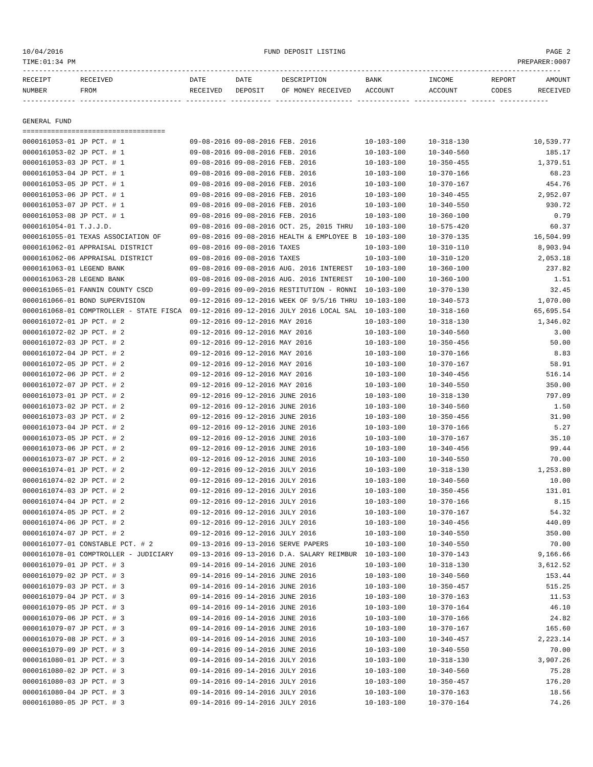10/04/2016 FUND DEPOSIT LISTING PAGE 2
TIME:01:34 PM PREPARER:0007
------------------------------------------------------------------------------------------------------------------------------------
| RECEIPT NUMBER | RECEIVED FROM | DATE RECEIVED | DATE DEPOSIT | DESCRIPTION OF MONEY RECEIVED | BANK ACCOUNT | INCOME ACCOUNT | REPORT CODES | AMOUNT RECEIVED |
| --- | --- | --- | --- | --- | --- | --- | --- | --- |
------------- ------------------------- ---------- ---------- ------------------- ------------- ------------- ------ ------------
GENERAL FUND
===================================
| 0000161053-01 JP PCT. # 1 | 09-08-2016 09-08-2016 FEB. 2016 | 10-103-100 | 10-318-130 | 10,539.77 |
| 0000161053-02 JP PCT. # 1 | 09-08-2016 09-08-2016 FEB. 2016 | 10-103-100 | 10-340-560 | 185.17 |
| 0000161053-03 JP PCT. # 1 | 09-08-2016 09-08-2016 FEB. 2016 | 10-103-100 | 10-350-455 | 1,379.51 |
| 0000161053-04 JP PCT. # 1 | 09-08-2016 09-08-2016 FEB. 2016 | 10-103-100 | 10-370-166 | 68.23 |
| 0000161053-05 JP PCT. # 1 | 09-08-2016 09-08-2016 FEB. 2016 | 10-103-100 | 10-370-167 | 454.76 |
| 0000161053-06 JP PCT. # 1 | 09-08-2016 09-08-2016 FEB. 2016 | 10-103-100 | 10-340-455 | 2,952.07 |
| 0000161053-07 JP PCT. # 1 | 09-08-2016 09-08-2016 FEB. 2016 | 10-103-100 | 10-340-550 | 930.72 |
| 0000161053-08 JP PCT. # 1 | 09-08-2016 09-08-2016 FEB. 2016 | 10-103-100 | 10-360-100 | 0.79 |
| 0000161054-01 T.J.J.D. | 09-08-2016 09-08-2016 OCT. 25, 2015 THRU | 10-103-100 | 10-575-420 | 60.37 |
| 0000161055-01 TEXAS ASSOCIATION OF | 09-08-2016 09-08-2016 HEALTH & EMPLOYEE B | 10-103-100 | 10-370-135 | 16,504.99 |
| 0000161062-01 APPRAISAL DISTRICT | 09-08-2016 09-08-2016 TAXES | 10-103-100 | 10-310-110 | 8,903.94 |
| 0000161062-06 APPRAISAL DISTRICT | 09-08-2016 09-08-2016 TAXES | 10-103-100 | 10-310-120 | 2,053.18 |
| 0000161063-01 LEGEND BANK | 09-08-2016 09-08-2016 AUG. 2016 INTEREST | 10-103-100 | 10-360-100 | 237.82 |
| 0000161063-28 LEGEND BANK | 09-08-2016 09-08-2016 AUG. 2016 INTEREST | 10-100-100 | 10-360-100 | 1.51 |
| 0000161065-01 FANNIN COUNTY CSCD | 09-09-2016 09-09-2016 RESTITUTION - RONNI | 10-103-100 | 10-370-130 | 32.45 |
| 0000161066-01 BOND SUPERVISION | 09-12-2016 09-12-2016 WEEK OF 9/5/16 THRU | 10-103-100 | 10-340-573 | 1,070.00 |
| 0000161068-01 COMPTROLLER - STATE FISCA | 09-12-2016 09-12-2016 JULY 2016 LOCAL SAL | 10-103-100 | 10-318-160 | 65,695.54 |
| 0000161072-01 JP PCT. # 2 | 09-12-2016 09-12-2016 MAY 2016 | 10-103-100 | 10-318-130 | 1,346.02 |
| 0000161072-02 JP PCT. # 2 | 09-12-2016 09-12-2016 MAY 2016 | 10-103-100 | 10-340-560 | 3.00 |
| 0000161072-03 JP PCT. # 2 | 09-12-2016 09-12-2016 MAY 2016 | 10-103-100 | 10-350-456 | 50.00 |
| 0000161072-04 JP PCT. # 2 | 09-12-2016 09-12-2016 MAY 2016 | 10-103-100 | 10-370-166 | 8.83 |
| 0000161072-05 JP PCT. # 2 | 09-12-2016 09-12-2016 MAY 2016 | 10-103-100 | 10-370-167 | 58.91 |
| 0000161072-06 JP PCT. # 2 | 09-12-2016 09-12-2016 MAY 2016 | 10-103-100 | 10-340-456 | 516.14 |
| 0000161072-07 JP PCT. # 2 | 09-12-2016 09-12-2016 MAY 2016 | 10-103-100 | 10-340-550 | 350.00 |
| 0000161073-01 JP PCT. # 2 | 09-12-2016 09-12-2016 JUNE 2016 | 10-103-100 | 10-318-130 | 797.09 |
| 0000161073-02 JP PCT. # 2 | 09-12-2016 09-12-2016 JUNE 2016 | 10-103-100 | 10-340-560 | 1.50 |
| 0000161073-03 JP PCT. # 2 | 09-12-2016 09-12-2016 JUNE 2016 | 10-103-100 | 10-350-456 | 31.90 |
| 0000161073-04 JP PCT. # 2 | 09-12-2016 09-12-2016 JUNE 2016 | 10-103-100 | 10-370-166 | 5.27 |
| 0000161073-05 JP PCT. # 2 | 09-12-2016 09-12-2016 JUNE 2016 | 10-103-100 | 10-370-167 | 35.10 |
| 0000161073-06 JP PCT. # 2 | 09-12-2016 09-12-2016 JUNE 2016 | 10-103-100 | 10-340-456 | 99.44 |
| 0000161073-07 JP PCT. # 2 | 09-12-2016 09-12-2016 JUNE 2016 | 10-103-100 | 10-340-550 | 70.00 |
| 0000161074-01 JP PCT. # 2 | 09-12-2016 09-12-2016 JULY 2016 | 10-103-100 | 10-318-130 | 1,253.80 |
| 0000161074-02 JP PCT. # 2 | 09-12-2016 09-12-2016 JULY 2016 | 10-103-100 | 10-340-560 | 10.00 |
| 0000161074-03 JP PCT. # 2 | 09-12-2016 09-12-2016 JULY 2016 | 10-103-100 | 10-350-456 | 131.01 |
| 0000161074-04 JP PCT. # 2 | 09-12-2016 09-12-2016 JULY 2016 | 10-103-100 | 10-370-166 | 8.15 |
| 0000161074-05 JP PCT. # 2 | 09-12-2016 09-12-2016 JULY 2016 | 10-103-100 | 10-370-167 | 54.32 |
| 0000161074-06 JP PCT. # 2 | 09-12-2016 09-12-2016 JULY 2016 | 10-103-100 | 10-340-456 | 440.09 |
| 0000161074-07 JP PCT. # 2 | 09-12-2016 09-12-2016 JULY 2016 | 10-103-100 | 10-340-550 | 350.00 |
| 0000161077-01 CONSTABLE PCT. # 2 | 09-13-2016 09-13-2016 SERVE PAPERS | 10-103-100 | 10-340-550 | 70.00 |
| 0000161078-01 COMPTROLLER - JUDICIARY | 09-13-2016 09-13-2016 D.A. SALARY REIMBUR | 10-103-100 | 10-370-143 | 9,166.66 |
| 0000161079-01 JP PCT. # 3 | 09-14-2016 09-14-2016 JUNE 2016 | 10-103-100 | 10-318-130 | 3,612.52 |
| 0000161079-02 JP PCT. # 3 | 09-14-2016 09-14-2016 JUNE 2016 | 10-103-100 | 10-340-560 | 153.44 |
| 0000161079-03 JP PCT. # 3 | 09-14-2016 09-14-2016 JUNE 2016 | 10-103-100 | 10-350-457 | 515.25 |
| 0000161079-04 JP PCT. # 3 | 09-14-2016 09-14-2016 JUNE 2016 | 10-103-100 | 10-370-163 | 11.53 |
| 0000161079-05 JP PCT. # 3 | 09-14-2016 09-14-2016 JUNE 2016 | 10-103-100 | 10-370-164 | 46.10 |
| 0000161079-06 JP PCT. # 3 | 09-14-2016 09-14-2016 JUNE 2016 | 10-103-100 | 10-370-166 | 24.82 |
| 0000161079-07 JP PCT. # 3 | 09-14-2016 09-14-2016 JUNE 2016 | 10-103-100 | 10-370-167 | 165.60 |
| 0000161079-08 JP PCT. # 3 | 09-14-2016 09-14-2016 JUNE 2016 | 10-103-100 | 10-340-457 | 2,223.14 |
| 0000161079-09 JP PCT. # 3 | 09-14-2016 09-14-2016 JUNE 2016 | 10-103-100 | 10-340-550 | 70.00 |
| 0000161080-01 JP PCT. # 3 | 09-14-2016 09-14-2016 JULY 2016 | 10-103-100 | 10-318-130 | 3,907.26 |
| 0000161080-02 JP PCT. # 3 | 09-14-2016 09-14-2016 JULY 2016 | 10-103-100 | 10-340-560 | 75.28 |
| 0000161080-03 JP PCT. # 3 | 09-14-2016 09-14-2016 JULY 2016 | 10-103-100 | 10-350-457 | 176.20 |
| 0000161080-04 JP PCT. # 3 | 09-14-2016 09-14-2016 JULY 2016 | 10-103-100 | 10-370-163 | 18.56 |
| 0000161080-05 JP PCT. # 3 | 09-14-2016 09-14-2016 JULY 2016 | 10-103-100 | 10-370-164 | 74.26 |